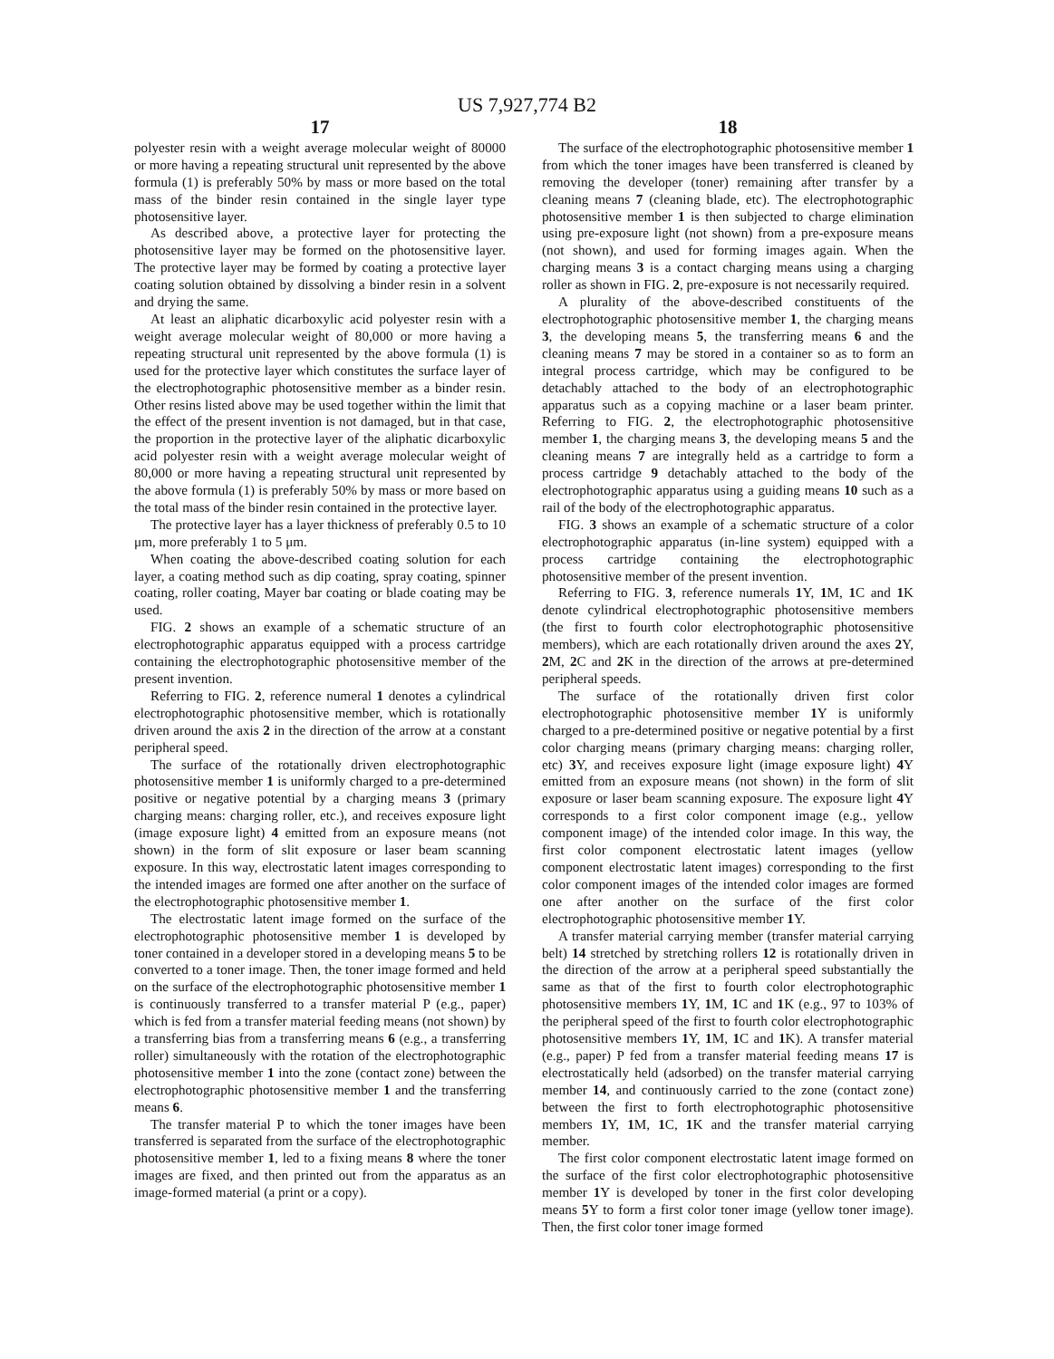US 7,927,774 B2
17
polyester resin with a weight average molecular weight of 80000 or more having a repeating structural unit represented by the above formula (1) is preferably 50% by mass or more based on the total mass of the binder resin contained in the single layer type photosensitive layer.
As described above, a protective layer for protecting the photosensitive layer may be formed on the photosensitive layer. The protective layer may be formed by coating a protective layer coating solution obtained by dissolving a binder resin in a solvent and drying the same.
At least an aliphatic dicarboxylic acid polyester resin with a weight average molecular weight of 80,000 or more having a repeating structural unit represented by the above formula (1) is used for the protective layer which constitutes the surface layer of the electrophotographic photosensitive member as a binder resin. Other resins listed above may be used together within the limit that the effect of the present invention is not damaged, but in that case, the proportion in the protective layer of the aliphatic dicarboxylic acid polyester resin with a weight average molecular weight of 80,000 or more having a repeating structural unit represented by the above formula (1) is preferably 50% by mass or more based on the total mass of the binder resin contained in the protective layer.
The protective layer has a layer thickness of preferably 0.5 to 10 μm, more preferably 1 to 5 μm.
When coating the above-described coating solution for each layer, a coating method such as dip coating, spray coating, spinner coating, roller coating, Mayer bar coating or blade coating may be used.
FIG. 2 shows an example of a schematic structure of an electrophotographic apparatus equipped with a process cartridge containing the electrophotographic photosensitive member of the present invention.
Referring to FIG. 2, reference numeral 1 denotes a cylindrical electrophotographic photosensitive member, which is rotationally driven around the axis 2 in the direction of the arrow at a constant peripheral speed.
The surface of the rotationally driven electrophotographic photosensitive member 1 is uniformly charged to a pre-determined positive or negative potential by a charging means 3 (primary charging means: charging roller, etc.), and receives exposure light (image exposure light) 4 emitted from an exposure means (not shown) in the form of slit exposure or laser beam scanning exposure. In this way, electrostatic latent images corresponding to the intended images are formed one after another on the surface of the electrophotographic photosensitive member 1.
The electrostatic latent image formed on the surface of the electrophotographic photosensitive member 1 is developed by toner contained in a developer stored in a developing means 5 to be converted to a toner image. Then, the toner image formed and held on the surface of the electrophotographic photosensitive member 1 is continuously transferred to a transfer material P (e.g., paper) which is fed from a transfer material feeding means (not shown) by a transferring bias from a transferring means 6 (e.g., a transferring roller) simultaneously with the rotation of the electrophotographic photosensitive member 1 into the zone (contact zone) between the electrophotographic photosensitive member 1 and the transferring means 6.
The transfer material P to which the toner images have been transferred is separated from the surface of the electrophotographic photosensitive member 1, led to a fixing means 8 where the toner images are fixed, and then printed out from the apparatus as an image-formed material (a print or a copy).
18
The surface of the electrophotographic photosensitive member 1 from which the toner images have been transferred is cleaned by removing the developer (toner) remaining after transfer by a cleaning means 7 (cleaning blade, etc). The electrophotographic photosensitive member 1 is then subjected to charge elimination using pre-exposure light (not shown) from a pre-exposure means (not shown), and used for forming images again. When the charging means 3 is a contact charging means using a charging roller as shown in FIG. 2, pre-exposure is not necessarily required.
A plurality of the above-described constituents of the electrophotographic photosensitive member 1, the charging means 3, the developing means 5, the transferring means 6 and the cleaning means 7 may be stored in a container so as to form an integral process cartridge, which may be configured to be detachably attached to the body of an electrophotographic apparatus such as a copying machine or a laser beam printer. Referring to FIG. 2, the electrophotographic photosensitive member 1, the charging means 3, the developing means 5 and the cleaning means 7 are integrally held as a cartridge to form a process cartridge 9 detachably attached to the body of the electrophotographic apparatus using a guiding means 10 such as a rail of the body of the electrophotographic apparatus.
FIG. 3 shows an example of a schematic structure of a color electrophotographic apparatus (in-line system) equipped with a process cartridge containing the electrophotographic photosensitive member of the present invention.
Referring to FIG. 3, reference numerals 1 Y, 1 M, 1 C and 1 K denote cylindrical electrophotographic photosensitive members (the first to fourth color electrophotographic photosensitive members), which are each rotationally driven around the axes 2 Y, 2 M, 2 C and 2 K in the direction of the arrows at pre-determined peripheral speeds.
The surface of the rotationally driven first color electrophotographic photosensitive member 1 Y is uniformly charged to a pre-determined positive or negative potential by a first color charging means (primary charging means: charging roller, etc) 3 Y, and receives exposure light (image exposure light) 4 Y emitted from an exposure means (not shown) in the form of slit exposure or laser beam scanning exposure. The exposure light 4 Y corresponds to a first color component image (e.g., yellow component image) of the intended color image. In this way, the first color component electrostatic latent images (yellow component electrostatic latent images) corresponding to the first color component images of the intended color images are formed one after another on the surface of the first color electrophotographic photosensitive member 1 Y.
A transfer material carrying member (transfer material carrying belt) 14 stretched by stretching rollers 12 is rotationally driven in the direction of the arrow at a peripheral speed substantially the same as that of the first to fourth color electrophotographic photosensitive members 1 Y, 1 M, 1 C and 1 K (e.g., 97 to 103% of the peripheral speed of the first to fourth color electrophotographic photosensitive members 1 Y, 1 M, 1 C and 1 K). A transfer material (e.g., paper) P fed from a transfer material feeding means 17 is electrostatically held (adsorbed) on the transfer material carrying member 14, and continuously carried to the zone (contact zone) between the first to forth electrophotographic photosensitive members 1 Y, 1 M, 1 C, 1 K and the transfer material carrying member.
The first color component electrostatic latent image formed on the surface of the first color electrophotographic photosensitive member 1 Y is developed by toner in the first color developing means 5 Y to form a first color toner image (yellow toner image). Then, the first color toner image formed